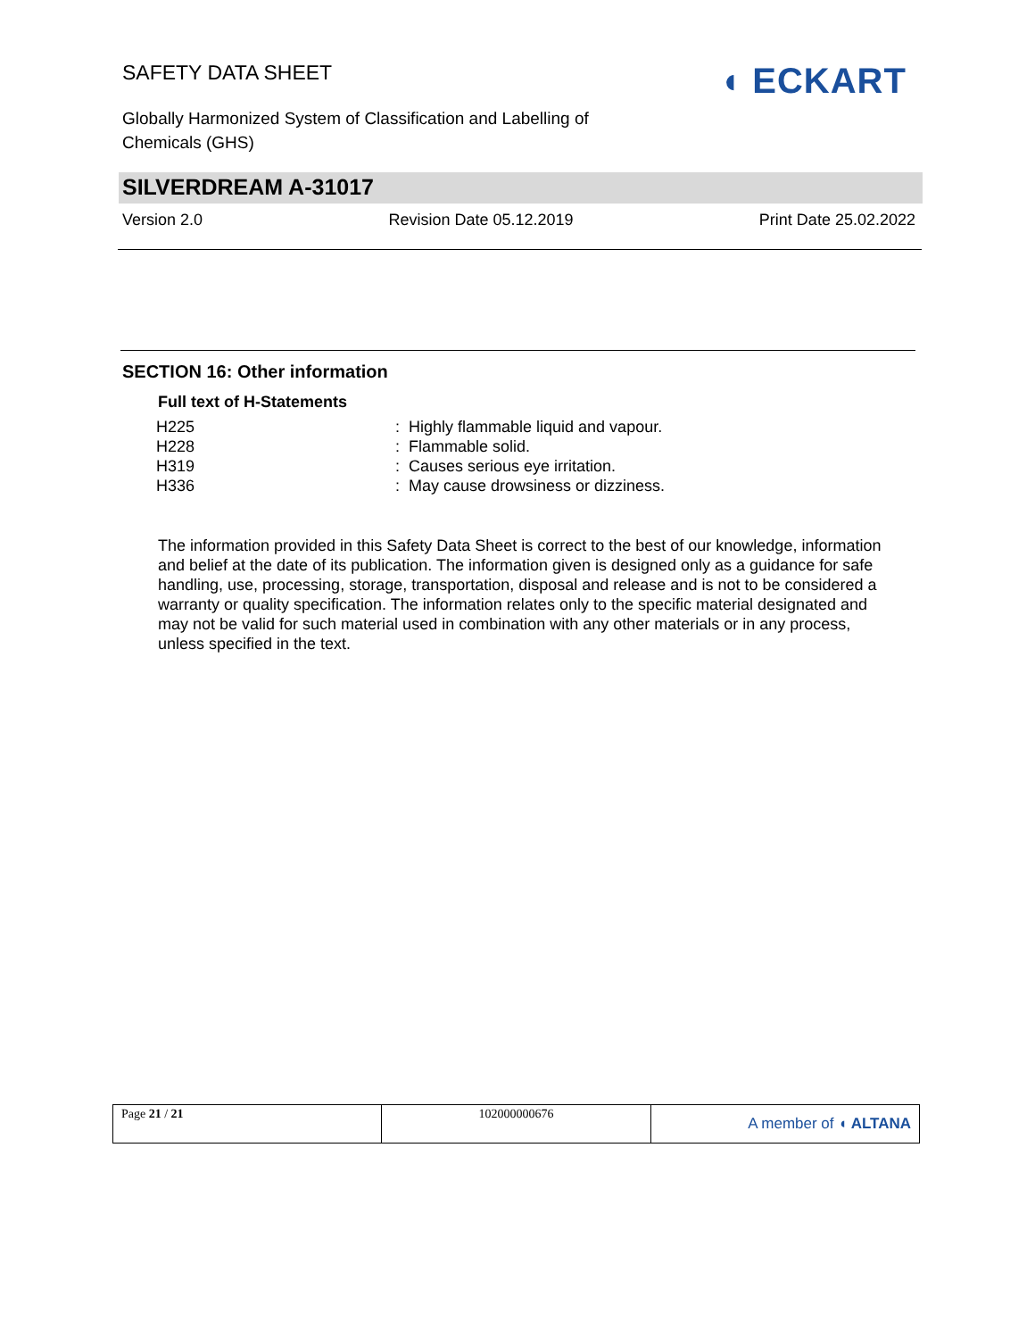SAFETY DATA SHEET
Globally Harmonized System of Classification and Labelling of Chemicals (GHS)
◖ ECKART
SILVERDREAM A-31017
Version 2.0 Revision Date 05.12.2019 Print Date 25.02.2022
SECTION 16: Other information
Full text of H-Statements
| H225 | : Highly flammable liquid and vapour. |
| H228 | : Flammable solid. |
| H319 | : Causes serious eye irritation. |
| H336 | : May cause drowsiness or dizziness. |
The information provided in this Safety Data Sheet is correct to the best of our knowledge, information and belief at the date of its publication. The information given is designed only as a guidance for safe handling, use, processing, storage, transportation, disposal and release and is not to be considered a warranty or quality specification. The information relates only to the specific material designated and may not be valid for such material used in combination with any other materials or in any process, unless specified in the text.
| Page 21 / 21 | 102000000676 | A member of ◖ ALTANA |